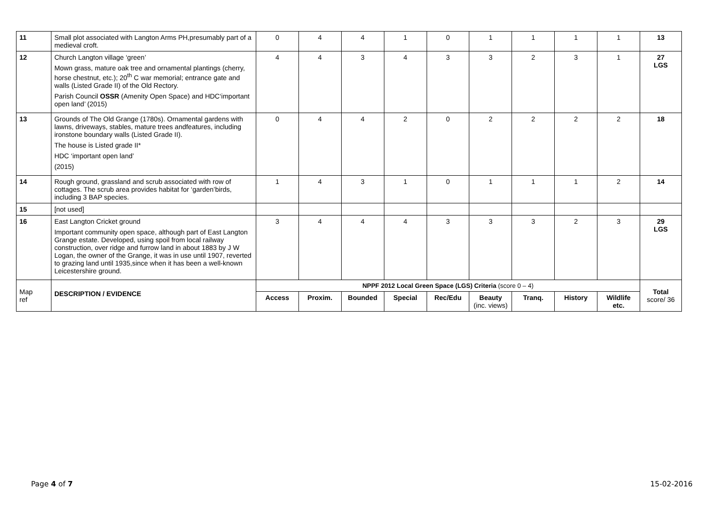| 11 | Small plot associated with Langton Arms PH,presumably part of a medieval croft. | 0 | 4 | 4 | 1 | 0 | 1 | 1 | 1 | 1 | 13 |
| 12 | Church Langton village ‘green’ Mown grass, mature oak tree and ornamental plantings (cherry, horse chestnut, etc.); 20<sup>th</sup> C war memorial; entrance gate and walls (Listed Grade II) of the Old Rectory. Parish Council OSSR (Amenity Open Space) and HDC‘important open land’ (2015) | 4 | 4 | 3 | 4 | 3 | 3 | 2 | 3 | 1 | 27 LGS |
| 13 | Grounds of The Old Grange (1780s). Ornamental gardens with lawns, driveways, stables, mature trees andfeatures, including ironstone boundary walls (Listed Grade II). The house is Listed grade II* HDC ‘important open land’ (2015) | 0 | 4 | 4 | 2 | 0 | 2 | 2 | 2 | 2 | 18 |
| 14 | Rough ground, grassland and scrub associated with row of cottages. The scrub area provides habitat for ‘garden’birds, including 3 BAP species. | 1 | 4 | 3 | 1 | 0 | 1 | 1 | 1 | 2 | 14 |
| 15 | [not used] | | | | | | | | | | |
| 16 | East Langton Cricket ground Important community open space, although part of East Langton Grange estate. Developed, using spoil from local railway construction, over ridge and furrow land in about 1883 by J W Logan, the owner of the Grange, it was in use until 1907, reverted to grazing land until 1935,since when it has been a well-known Leicestershire ground. | 3 | 4 | 4 | 4 | 3 | 3 | 3 | 2 | 3 | 29 LGS |
| Map ref | DESCRIPTION / EVIDENCE | NPPF 2012 Local Green Space (LGS) Criteria (score 0 – 4) | | | | | | | | | Total score/ 36 |
| | | Access | Proxim. | Bounded | Special | Rec/Edu | Beauty (inc. views) | Tranq. | History | Wildlife etc. | |
Page 4 of 7 15-02-2016